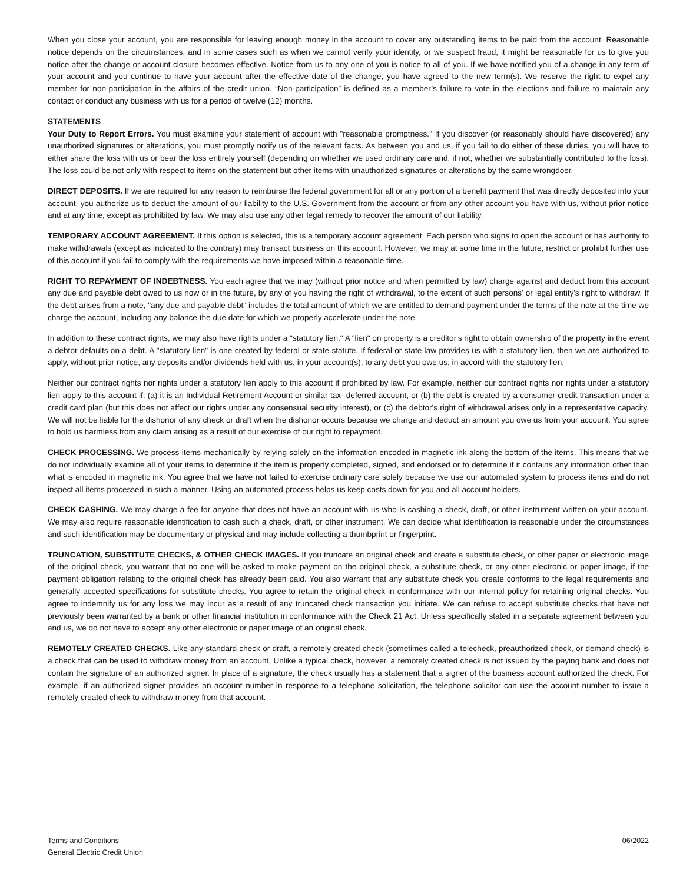When you close your account, you are responsible for leaving enough money in the account to cover any outstanding items to be paid from the account. Reasonable notice depends on the circumstances, and in some cases such as when we cannot verify your identity, or we suspect fraud, it might be reasonable for us to give you notice after the change or account closure becomes effective. Notice from us to any one of you is notice to all of you. If we have notified you of a change in any term of your account and you continue to have your account after the effective date of the change, you have agreed to the new term(s). We reserve the right to expel any member for non-participation in the affairs of the credit union. “Non-participation” is defined as a member’s failure to vote in the elections and failure to maintain any contact or conduct any business with us for a period of twelve (12) months.
STATEMENTS
Your Duty to Report Errors. You must examine your statement of account with "reasonable promptness." If you discover (or reasonably should have discovered) any unauthorized signatures or alterations, you must promptly notify us of the relevant facts. As between you and us, if you fail to do either of these duties, you will have to either share the loss with us or bear the loss entirely yourself (depending on whether we used ordinary care and, if not, whether we substantially contributed to the loss). The loss could be not only with respect to items on the statement but other items with unauthorized signatures or alterations by the same wrongdoer.
DIRECT DEPOSITS. If we are required for any reason to reimburse the federal government for all or any portion of a benefit payment that was directly deposited into your account, you authorize us to deduct the amount of our liability to the U.S. Government from the account or from any other account you have with us, without prior notice and at any time, except as prohibited by law. We may also use any other legal remedy to recover the amount of our liability.
TEMPORARY ACCOUNT AGREEMENT. If this option is selected, this is a temporary account agreement. Each person who signs to open the account or has authority to make withdrawals (except as indicated to the contrary) may transact business on this account. However, we may at some time in the future, restrict or prohibit further use of this account if you fail to comply with the requirements we have imposed within a reasonable time.
RIGHT TO REPAYMENT OF INDEBTNESS. You each agree that we may (without prior notice and when permitted by law) charge against and deduct from this account any due and payable debt owed to us now or in the future, by any of you having the right of withdrawal, to the extent of such persons' or legal entity's right to withdraw. If the debt arises from a note, "any due and payable debt" includes the total amount of which we are entitled to demand payment under the terms of the note at the time we charge the account, including any balance the due date for which we properly accelerate under the note.
In addition to these contract rights, we may also have rights under a "statutory lien." A "lien" on property is a creditor's right to obtain ownership of the property in the event a debtor defaults on a debt. A "statutory lien" is one created by federal or state statute. If federal or state law provides us with a statutory lien, then we are authorized to apply, without prior notice, any deposits and/or dividends held with us, in your account(s), to any debt you owe us, in accord with the statutory lien.
Neither our contract rights nor rights under a statutory lien apply to this account if prohibited by law. For example, neither our contract rights nor rights under a statutory lien apply to this account if: (a) it is an Individual Retirement Account or similar tax- deferred account, or (b) the debt is created by a consumer credit transaction under a credit card plan (but this does not affect our rights under any consensual security interest), or (c) the debtor's right of withdrawal arises only in a representative capacity. We will not be liable for the dishonor of any check or draft when the dishonor occurs because we charge and deduct an amount you owe us from your account. You agree to hold us harmless from any claim arising as a result of our exercise of our right to repayment.
CHECK PROCESSING. We process items mechanically by relying solely on the information encoded in magnetic ink along the bottom of the items. This means that we do not individually examine all of your items to determine if the item is properly completed, signed, and endorsed or to determine if it contains any information other than what is encoded in magnetic ink. You agree that we have not failed to exercise ordinary care solely because we use our automated system to process items and do not inspect all items processed in such a manner. Using an automated process helps us keep costs down for you and all account holders.
CHECK CASHING. We may charge a fee for anyone that does not have an account with us who is cashing a check, draft, or other instrument written on your account. We may also require reasonable identification to cash such a check, draft, or other instrument. We can decide what identification is reasonable under the circumstances and such identification may be documentary or physical and may include collecting a thumbprint or fingerprint.
TRUNCATION, SUBSTITUTE CHECKS, & OTHER CHECK IMAGES. If you truncate an original check and create a substitute check, or other paper or electronic image of the original check, you warrant that no one will be asked to make payment on the original check, a substitute check, or any other electronic or paper image, if the payment obligation relating to the original check has already been paid. You also warrant that any substitute check you create conforms to the legal requirements and generally accepted specifications for substitute checks. You agree to retain the original check in conformance with our internal policy for retaining original checks. You agree to indemnify us for any loss we may incur as a result of any truncated check transaction you initiate. We can refuse to accept substitute checks that have not previously been warranted by a bank or other financial institution in conformance with the Check 21 Act. Unless specifically stated in a separate agreement between you and us, we do not have to accept any other electronic or paper image of an original check.
REMOTELY CREATED CHECKS. Like any standard check or draft, a remotely created check (sometimes called a telecheck, preauthorized check, or demand check) is a check that can be used to withdraw money from an account. Unlike a typical check, however, a remotely created check is not issued by the paying bank and does not contain the signature of an authorized signer. In place of a signature, the check usually has a statement that a signer of the business account authorized the check. For example, if an authorized signer provides an account number in response to a telephone solicitation, the telephone solicitor can use the account number to issue a remotely created check to withdraw money from that account.
Terms and Conditions
General Electric Credit Union
06/2022